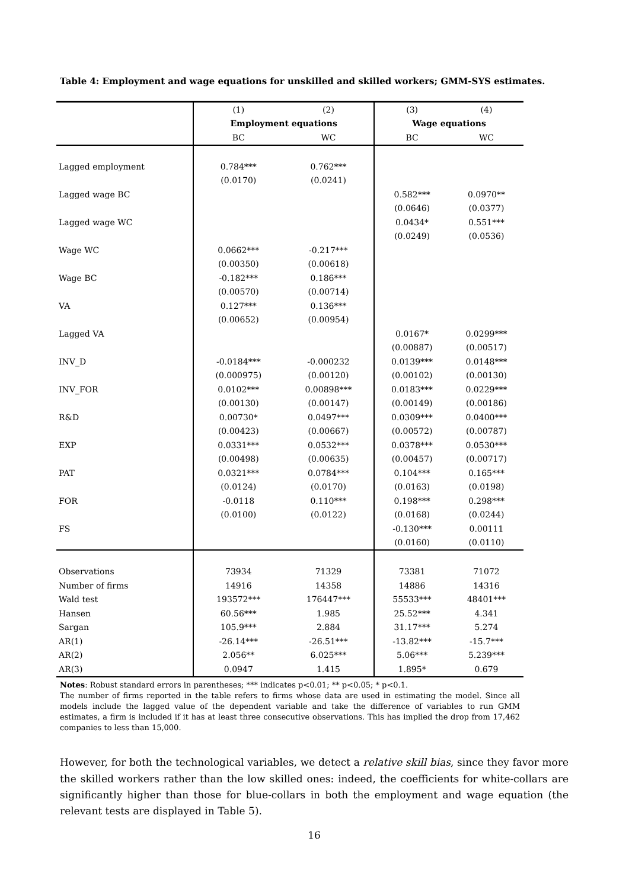Table 4: Employment and wage equations for unskilled and skilled workers; GMM-SYS estimates.
| | (1) | (2) | (3) | (4) |
| --- | --- | --- | --- | --- |
| | Employment equations | | Wage equations | |
| | BC | WC | BC | WC |
| Lagged employment | 0.784*** | 0.762*** | | |
| | (0.0170) | (0.0241) | | |
| Lagged wage BC | | | 0.582*** | 0.0970** |
| | | | (0.0646) | (0.0377) |
| Lagged wage WC | | | 0.0434* | 0.551*** |
| | | | (0.0249) | (0.0536) |
| Wage WC | 0.0662*** | -0.217*** | | |
| | (0.00350) | (0.00618) | | |
| Wage BC | -0.182*** | 0.186*** | | |
| | (0.00570) | (0.00714) | | |
| VA | 0.127*** | 0.136*** | | |
| | (0.00652) | (0.00954) | | |
| Lagged VA | | | 0.0167* | 0.0299*** |
| | | | (0.00887) | (0.00517) |
| INV_D | -0.0184*** | -0.000232 | 0.0139*** | 0.0148*** |
| | (0.000975) | (0.00120) | (0.00102) | (0.00130) |
| INV_FOR | 0.0102*** | 0.00898*** | 0.0183*** | 0.0229*** |
| | (0.00130) | (0.00147) | (0.00149) | (0.00186) |
| R&D | 0.00730* | 0.0497*** | 0.0309*** | 0.0400*** |
| | (0.00423) | (0.00667) | (0.00572) | (0.00787) |
| EXP | 0.0331*** | 0.0532*** | 0.0378*** | 0.0530*** |
| | (0.00498) | (0.00635) | (0.00457) | (0.00717) |
| PAT | 0.0321*** | 0.0784*** | 0.104*** | 0.165*** |
| | (0.0124) | (0.0170) | (0.0163) | (0.0198) |
| FOR | -0.0118 | 0.110*** | 0.198*** | 0.298*** |
| | (0.0100) | (0.0122) | (0.0168) | (0.0244) |
| FS | | | -0.130*** | 0.00111 |
| | | | (0.0160) | (0.0110) |
| Observations | 73934 | 71329 | 73381 | 71072 |
| Number of firms | 14916 | 14358 | 14886 | 14316 |
| Wald test | 193572*** | 176447*** | 55533*** | 48401*** |
| Hansen | 60.56*** | 1.985 | 25.52*** | 4.341 |
| Sargan | 105.9*** | 2.884 | 31.17*** | 5.274 |
| AR(1) | -26.14*** | -26.51*** | -13.82*** | -15.7*** |
| AR(2) | 2.056** | 6.025*** | 5.06*** | 5.239*** |
| AR(3) | 0.0947 | 1.415 | 1.895* | 0.679 |
Notes: Robust standard errors in parentheses; *** indicates p<0.01; ** p<0.05; * p<0.1.
The number of firms reported in the table refers to firms whose data are used in estimating the model. Since all models include the lagged value of the dependent variable and take the difference of variables to run GMM estimates, a firm is included if it has at least three consecutive observations. This has implied the drop from 17,462 companies to less than 15,000.
However, for both the technological variables, we detect a relative skill bias, since they favor more the skilled workers rather than the low skilled ones: indeed, the coefficients for white-collars are significantly higher than those for blue-collars in both the employment and wage equation (the relevant tests are displayed in Table 5).
16